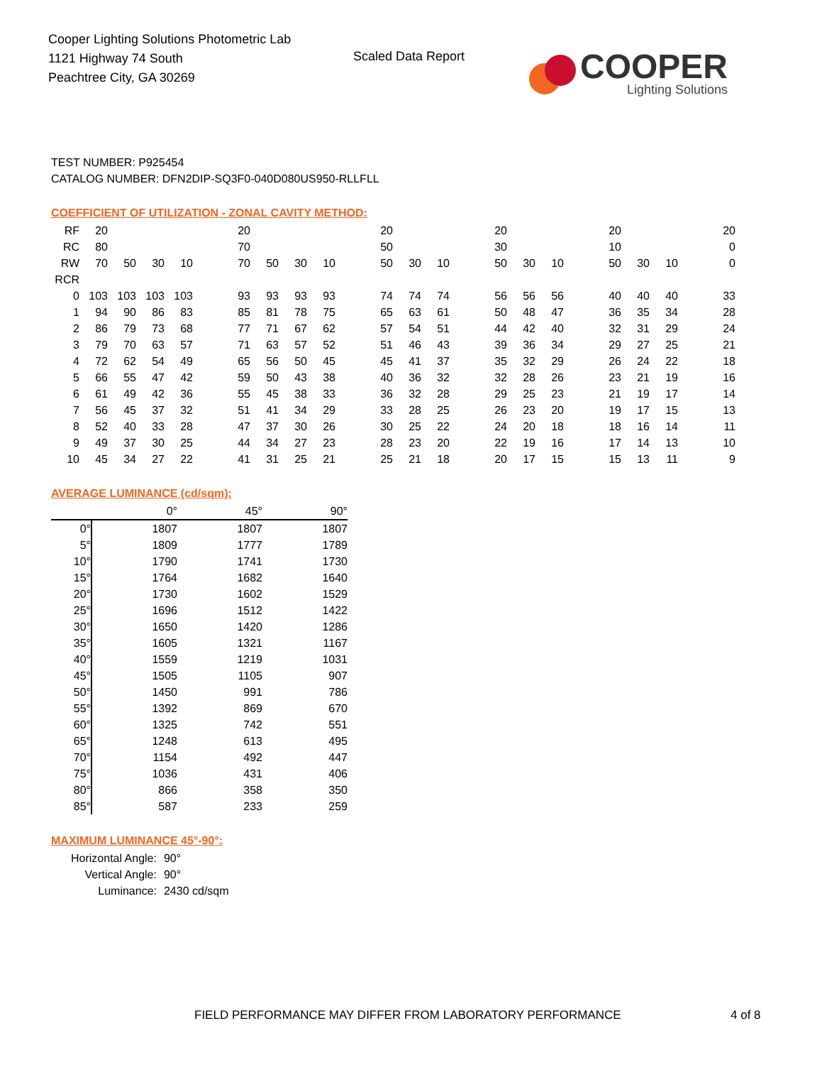Cooper Lighting Solutions Photometric Lab
1121 Highway 74 South
Peachtree City, GA 30269
Scaled Data Report
COOPER
Lighting Solutions
TEST NUMBER: P925454
CATALOG NUMBER: DFN2DIP-SQ3F0-040D080US950-RLLFLL
COEFFICIENT OF UTILIZATION - ZONAL CAVITY METHOD:
| RF | 20 | | | | | 20 | | | | | 20 | | | | 20 | | | | 20 | | | | 20 |
| RC | 80 | | | | | 70 | | | | | 50 | | | | 30 | | | | 10 | | | | 0 |
| RW | 70 | 50 | 30 | 10 | | 70 | 50 | 30 | 10 | | 50 | 30 | 10 | | 50 | 30 | 10 | | 50 | 30 | 10 | | 0 |
| RCR | | | | | | | | | | | | | | | | | | | | | | | |
| 0 | 103 | 103 | 103 | 103 | | 93 | 93 | 93 | 93 | | 74 | 74 | 74 | | 56 | 56 | 56 | | 40 | 40 | 40 | | 33 |
| 1 | 94 | 90 | 86 | 83 | | 85 | 81 | 78 | 75 | | 65 | 63 | 61 | | 50 | 48 | 47 | | 36 | 35 | 34 | | 28 |
| 2 | 86 | 79 | 73 | 68 | | 77 | 71 | 67 | 62 | | 57 | 54 | 51 | | 44 | 42 | 40 | | 32 | 31 | 29 | | 24 |
| 3 | 79 | 70 | 63 | 57 | | 71 | 63 | 57 | 52 | | 51 | 46 | 43 | | 39 | 36 | 34 | | 29 | 27 | 25 | | 21 |
| 4 | 72 | 62 | 54 | 49 | | 65 | 56 | 50 | 45 | | 45 | 41 | 37 | | 35 | 32 | 29 | | 26 | 24 | 22 | | 18 |
| 5 | 66 | 55 | 47 | 42 | | 59 | 50 | 43 | 38 | | 40 | 36 | 32 | | 32 | 28 | 26 | | 23 | 21 | 19 | | 16 |
| 6 | 61 | 49 | 42 | 36 | | 55 | 45 | 38 | 33 | | 36 | 32 | 28 | | 29 | 25 | 23 | | 21 | 19 | 17 | | 14 |
| 7 | 56 | 45 | 37 | 32 | | 51 | 41 | 34 | 29 | | 33 | 28 | 25 | | 26 | 23 | 20 | | 19 | 17 | 15 | | 13 |
| 8 | 52 | 40 | 33 | 28 | | 47 | 37 | 30 | 26 | | 30 | 25 | 22 | | 24 | 20 | 18 | | 18 | 16 | 14 | | 11 |
| 9 | 49 | 37 | 30 | 25 | | 44 | 34 | 27 | 23 | | 28 | 23 | 20 | | 22 | 19 | 16 | | 17 | 14 | 13 | | 10 |
| 10 | 45 | 34 | 27 | 22 | | 41 | 31 | 25 | 21 | | 25 | 21 | 18 | | 20 | 17 | 15 | | 15 | 13 | 11 | | 9 |
AVERAGE LUMINANCE (cd/sqm):
| | 0° | 45° | 90° |
| 0° | 1807 | 1807 | 1807 |
| 5° | 1809 | 1777 | 1789 |
| 10° | 1790 | 1741 | 1730 |
| 15° | 1764 | 1682 | 1640 |
| 20° | 1730 | 1602 | 1529 |
| 25° | 1696 | 1512 | 1422 |
| 30° | 1650 | 1420 | 1286 |
| 35° | 1605 | 1321 | 1167 |
| 40° | 1559 | 1219 | 1031 |
| 45° | 1505 | 1105 | 907 |
| 50° | 1450 | 991 | 786 |
| 55° | 1392 | 869 | 670 |
| 60° | 1325 | 742 | 551 |
| 65° | 1248 | 613 | 495 |
| 70° | 1154 | 492 | 447 |
| 75° | 1036 | 431 | 406 |
| 80° | 866 | 358 | 350 |
| 85° | 587 | 233 | 259 |
MAXIMUM LUMINANCE 45°-90°:
| Horizontal Angle: | 90° |
| Vertical Angle: | 90° |
| Luminance: | 2430 cd/sqm |
FIELD PERFORMANCE MAY DIFFER FROM LABORATORY PERFORMANCE
4 of 8